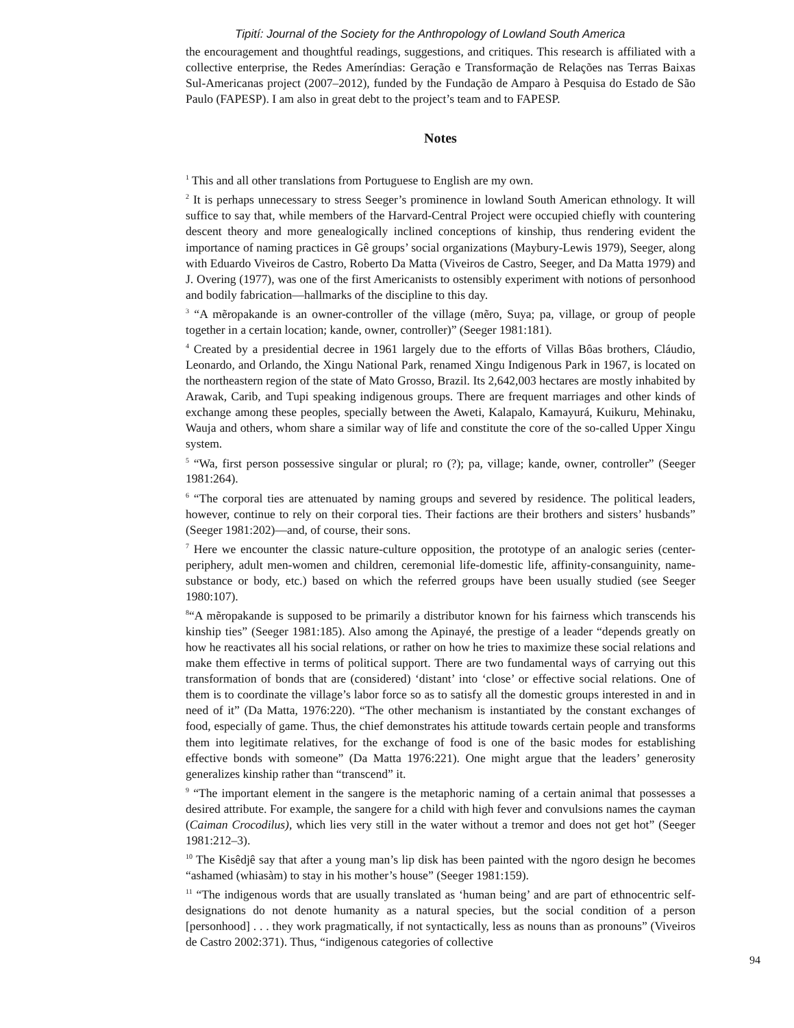Tipití: Journal of the Society for the Anthropology of Lowland South America
the encouragement and thoughtful readings, suggestions, and critiques. This research is affiliated with a collective enterprise, the Redes Ameríndias: Geração e Transformação de Relações nas Terras Baixas Sul-Americanas project (2007–2012), funded by the Fundação de Amparo à Pesquisa do Estado de São Paulo (FAPESP). I am also in great debt to the project’s team and to FAPESP.
Notes
<sup>1</sup> This and all other translations from Portuguese to English are my own.
<sup>2</sup> It is perhaps unnecessary to stress Seeger’s prominence in lowland South American ethnology. It will suffice to say that, while members of the Harvard-Central Project were occupied chiefly with countering descent theory and more genealogically inclined conceptions of kinship, thus rendering evident the importance of naming practices in Gê groups’ social organizations (Maybury-Lewis 1979), Seeger, along with Eduardo Viveiros de Castro, Roberto Da Matta (Viveiros de Castro, Seeger, and Da Matta 1979) and J. Overing (1977), was one of the first Americanists to ostensibly experiment with notions of personhood and bodily fabrication—hallmarks of the discipline to this day.
<sup>3</sup> “A mẽropakande is an owner-controller of the village (mẽro, Suya; pa, village, or group of people together in a certain location; kande, owner, controller)” (Seeger 1981:181).
<sup>4</sup> Created by a presidential decree in 1961 largely due to the efforts of Villas Bôas brothers, Cláudio, Leonardo, and Orlando, the Xingu National Park, renamed Xingu Indigenous Park in 1967, is located on the northeastern region of the state of Mato Grosso, Brazil. Its 2,642,003 hectares are mostly inhabited by Arawak, Carib, and Tupi speaking indigenous groups. There are frequent marriages and other kinds of exchange among these peoples, specially between the Aweti, Kalapalo, Kamayurá, Kuikuru, Mehinaku, Wauja and others, whom share a similar way of life and constitute the core of the so-called Upper Xingu system.
<sup>5</sup> “Wa, first person possessive singular or plural; ro (?); pa, village; kande, owner, controller” (Seeger 1981:264).
<sup>6</sup> “The corporal ties are attenuated by naming groups and severed by residence. The political leaders, however, continue to rely on their corporal ties. Their factions are their brothers and sisters’ husbands” (Seeger 1981:202)—and, of course, their sons.
<sup>7</sup> Here we encounter the classic nature-culture opposition, the prototype of an analogic series (center-periphery, adult men-women and children, ceremonial life-domestic life, affinity-consanguinity, name-substance or body, etc.) based on which the referred groups have been usually studied (see Seeger 1980:107).
<sup>8</sup> “A mẽropakande is supposed to be primarily a distributor known for his fairness which transcends his kinship ties” (Seeger 1981:185). Also among the Apinayé, the prestige of a leader “depends greatly on how he reactivates all his social relations, or rather on how he tries to maximize these social relations and make them effective in terms of political support. There are two fundamental ways of carrying out this transformation of bonds that are (considered) ‘distant’ into ‘close’ or effective social relations. One of them is to coordinate the village’s labor force so as to satisfy all the domestic groups interested in and in need of it” (Da Matta, 1976:220). “The other mechanism is instantiated by the constant exchanges of food, especially of game. Thus, the chief demonstrates his attitude towards certain people and transforms them into legitimate relatives, for the exchange of food is one of the basic modes for establishing effective bonds with someone” (Da Matta 1976:221). One might argue that the leaders’ generosity generalizes kinship rather than “transcend” it.
<sup>9</sup> “The important element in the sangere is the metaphoric naming of a certain animal that possesses a desired attribute. For example, the sangere for a child with high fever and convulsions names the cayman (Caiman Crocodilus), which lies very still in the water without a tremor and does not get hot” (Seeger 1981:212–3).
<sup>10</sup> The Kisêdjê say that after a young man’s lip disk has been painted with the ngoro design he becomes “ashamed (whiasàm) to stay in his mother’s house” (Seeger 1981:159).
<sup>11</sup> “The indigenous words that are usually translated as ‘human being’ and are part of ethnocentric self-designations do not denote humanity as a natural species, but the social condition of a person [personhood] . . . they work pragmatically, if not syntactically, less as nouns than as pronouns” (Viveiros de Castro 2002:371). Thus, “indigenous categories of collective
94